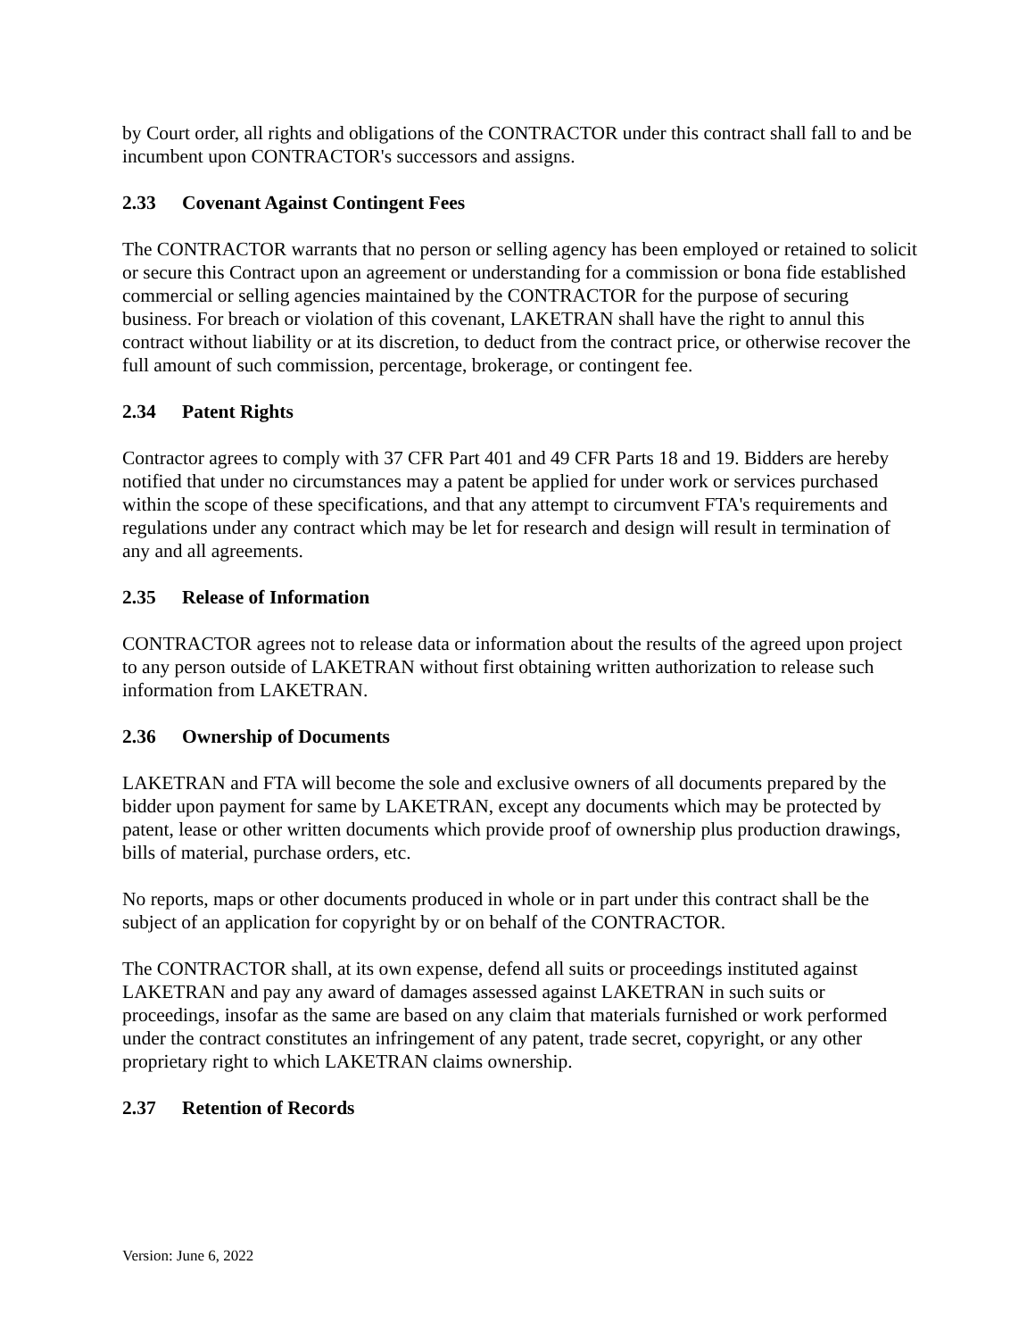by Court order, all rights and obligations of the CONTRACTOR under this contract shall fall to and be incumbent upon CONTRACTOR's successors and assigns.
2.33 Covenant Against Contingent Fees
The CONTRACTOR warrants that no person or selling agency has been employed or retained to solicit or secure this Contract upon an agreement or understanding for a commission or bona fide established commercial or selling agencies maintained by the CONTRACTOR for the purpose of securing business. For breach or violation of this covenant, LAKETRAN shall have the right to annul this contract without liability or at its discretion, to deduct from the contract price, or otherwise recover the full amount of such commission, percentage, brokerage, or contingent fee.
2.34 Patent Rights
Contractor agrees to comply with 37 CFR Part 401 and 49 CFR Parts 18 and 19. Bidders are hereby notified that under no circumstances may a patent be applied for under work or services purchased within the scope of these specifications, and that any attempt to circumvent FTA's requirements and regulations under any contract which may be let for research and design will result in termination of any and all agreements.
2.35 Release of Information
CONTRACTOR agrees not to release data or information about the results of the agreed upon project to any person outside of LAKETRAN without first obtaining written authorization to release such information from LAKETRAN.
2.36 Ownership of Documents
LAKETRAN and FTA will become the sole and exclusive owners of all documents prepared by the bidder upon payment for same by LAKETRAN, except any documents which may be protected by patent, lease or other written documents which provide proof of ownership plus production drawings, bills of material, purchase orders, etc.
No reports, maps or other documents produced in whole or in part under this contract shall be the subject of an application for copyright by or on behalf of the CONTRACTOR.
The CONTRACTOR shall, at its own expense, defend all suits or proceedings instituted against LAKETRAN and pay any award of damages assessed against LAKETRAN in such suits or proceedings, insofar as the same are based on any claim that materials furnished or work performed under the contract constitutes an infringement of any patent, trade secret, copyright, or any other proprietary right to which LAKETRAN claims ownership.
2.37 Retention of Records
Version: June 6, 2022